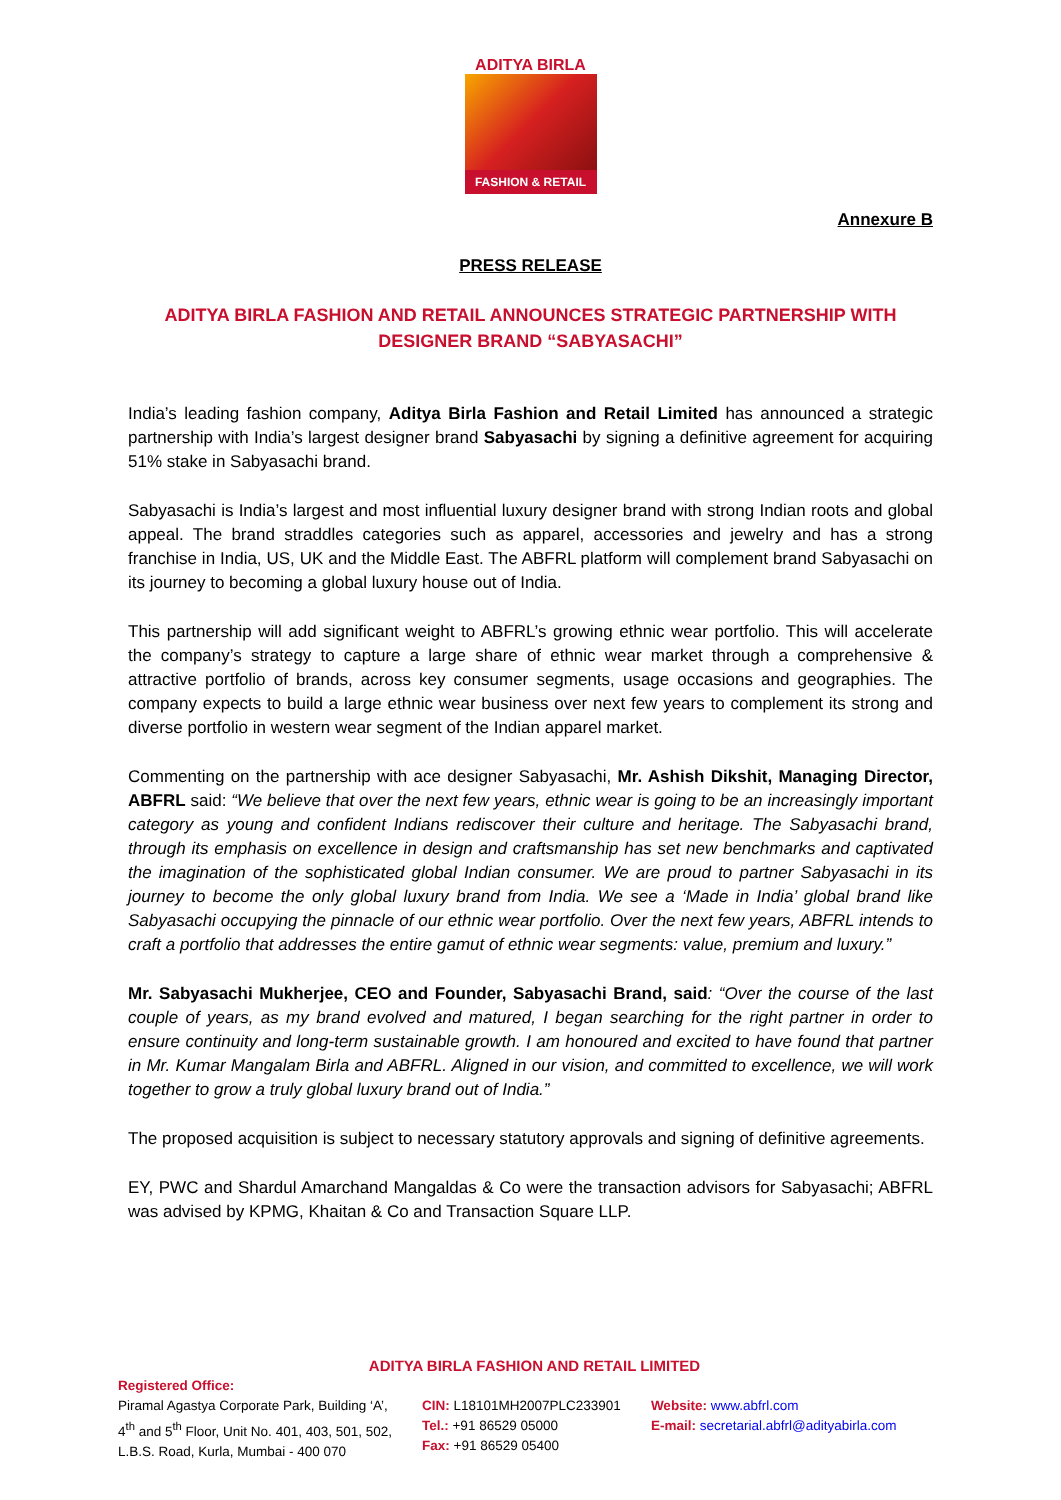ADITYA BIRLA
FASHION & RETAIL
Annexure B
PRESS RELEASE
ADITYA BIRLA FASHION AND RETAIL ANNOUNCES STRATEGIC PARTNERSHIP WITH
DESIGNER BRAND “SABYASACHI”
India’s leading fashion company, Aditya Birla Fashion and Retail Limited has announced a strategic partnership with India’s largest designer brand Sabyasachi by signing a definitive agreement for acquiring 51% stake in Sabyasachi brand.
Sabyasachi is India’s largest and most influential luxury designer brand with strong Indian roots and global appeal. The brand straddles categories such as apparel, accessories and jewelry and has a strong franchise in India, US, UK and the Middle East. The ABFRL platform will complement brand Sabyasachi on its journey to becoming a global luxury house out of India.
This partnership will add significant weight to ABFRL’s growing ethnic wear portfolio. This will accelerate the company’s strategy to capture a large share of ethnic wear market through a comprehensive & attractive portfolio of brands, across key consumer segments, usage occasions and geographies. The company expects to build a large ethnic wear business over next few years to complement its strong and diverse portfolio in western wear segment of the Indian apparel market.
Commenting on the partnership with ace designer Sabyasachi, Mr. Ashish Dikshit, Managing Director, ABFRL said: “We believe that over the next few years, ethnic wear is going to be an increasingly important category as young and confident Indians rediscover their culture and heritage. The Sabyasachi brand, through its emphasis on excellence in design and craftsmanship has set new benchmarks and captivated the imagination of the sophisticated global Indian consumer. We are proud to partner Sabyasachi in its journey to become the only global luxury brand from India. We see a ‘Made in India’ global brand like Sabyasachi occupying the pinnacle of our ethnic wear portfolio. Over the next few years, ABFRL intends to craft a portfolio that addresses the entire gamut of ethnic wear segments: value, premium and luxury.”
Mr. Sabyasachi Mukherjee, CEO and Founder, Sabyasachi Brand, said: “Over the course of the last couple of years, as my brand evolved and matured, I began searching for the right partner in order to ensure continuity and long-term sustainable growth. I am honoured and excited to have found that partner in Mr. Kumar Mangalam Birla and ABFRL. Aligned in our vision, and committed to excellence, we will work together to grow a truly global luxury brand out of India.”
The proposed acquisition is subject to necessary statutory approvals and signing of definitive agreements.
EY, PWC and Shardul Amarchand Mangaldas & Co were the transaction advisors for Sabyasachi; ABFRL was advised by KPMG, Khaitan & Co and Transaction Square LLP.
ADITYA BIRLA FASHION AND RETAIL LIMITED
Registered Office:
Piramal Agastya Corporate Park, Building ‘A’,
4<sup>th</sup> and 5<sup>th</sup> Floor, Unit No. 401, 403, 501, 502,
L.B.S. Road, Kurla, Mumbai - 400 070
CIN: L18101MH2007PLC233901
Tel.: +91 86529 05000
Fax: +91 86529 05400
Website: www.abfrl.com
E-mail: secretarial.abfrl@adityabirla.com